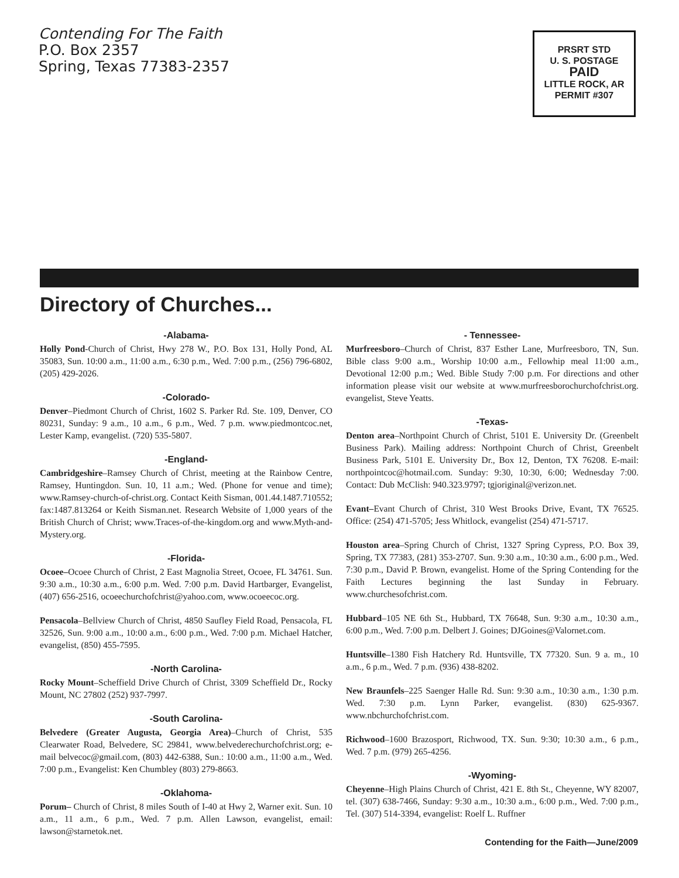Contending For The Faith
P.O. Box 2357
Spring, Texas 77383-2357
PRSRT STD
U. S. POSTAGE
PAID
LITTLE ROCK, AR
PERMIT #307
Directory of Churches...
-Alabama-
Holly Pond-Church of Christ, Hwy 278 W., P.O. Box 131, Holly Pond, AL 35083, Sun. 10:00 a.m., 11:00 a.m., 6:30 p.m., Wed. 7:00 p.m., (256) 796-6802, (205) 429-2026.
-Colorado-
Denver–Piedmont Church of Christ, 1602 S. Parker Rd. Ste. 109, Denver, CO 80231, Sunday: 9 a.m., 10 a.m., 6 p.m., Wed. 7 p.m. www.piedmontcoc.net, Lester Kamp, evangelist. (720) 535-5807.
-England-
Cambridgeshire–Ramsey Church of Christ, meeting at the Rainbow Centre, Ramsey, Huntingdon. Sun. 10, 11 a.m.; Wed. (Phone for venue and time); www.Ramsey-church-of-christ.org. Contact Keith Sisman, 001.44.1487.710552; fax:1487.813264 or Keith Sisman.net. Research Website of 1,000 years of the British Church of Christ; www.Traces-of-the-kingdom.org and www.Myth-and-Mystery.org.
-Florida-
Ocoee–Ocoee Church of Christ, 2 East Magnolia Street, Ocoee, FL 34761. Sun. 9:30 a.m., 10:30 a.m., 6:00 p.m. Wed. 7:00 p.m. David Hartbarger, Evangelist, (407) 656-2516, ocoeechurchofchrist@yahoo.com, www.ocoeecoc.org.
Pensacola–Bellview Church of Christ, 4850 Saufley Field Road, Pensacola, FL 32526, Sun. 9:00 a.m., 10:00 a.m., 6:00 p.m., Wed. 7:00 p.m. Michael Hatcher, evangelist, (850) 455-7595.
-North Carolina-
Rocky Mount–Scheffield Drive Church of Christ, 3309 Scheffield Dr., Rocky Mount, NC 27802 (252) 937-7997.
-South Carolina-
Belvedere (Greater Augusta, Georgia Area)–Church of Christ, 535 Clearwater Road, Belvedere, SC 29841, www.belvederechurchofchrist.org; e-mail belvecoc@gmail.com, (803) 442-6388, Sun.: 10:00 a.m., 11:00 a.m., Wed. 7:00 p.m., Evangelist: Ken Chumbley (803) 279-8663.
-Oklahoma-
Porum– Church of Christ, 8 miles South of I-40 at Hwy 2, Warner exit. Sun. 10 a.m., 11 a.m., 6 p.m., Wed. 7 p.m. Allen Lawson, evangelist, email: lawson@starnetok.net.
- Tennessee-
Murfreesboro–Church of Christ, 837 Esther Lane, Murfreesboro, TN, Sun. Bible class 9:00 a.m., Worship 10:00 a.m., Fellowhip meal 11:00 a.m., Devotional 12:00 p.m.; Wed. Bible Study 7:00 p.m. For directions and other information please visit our website at www.murfreesborochurchofchrist.org. evangelist, Steve Yeatts.
-Texas-
Denton area–Northpoint Church of Christ, 5101 E. University Dr. (Greenbelt Business Park). Mailing address: Northpoint Church of Christ, Greenbelt Business Park, 5101 E. University Dr., Box 12, Denton, TX 76208. E-mail: northpointcoc@hotmail.com. Sunday: 9:30, 10:30, 6:00; Wednesday 7:00. Contact: Dub McClish: 940.323.9797; tgjoriginal@verizon.net.
Evant–Evant Church of Christ, 310 West Brooks Drive, Evant, TX 76525. Office: (254) 471-5705; Jess Whitlock, evangelist (254) 471-5717.
Houston area–Spring Church of Christ, 1327 Spring Cypress, P.O. Box 39, Spring, TX 77383, (281) 353-2707. Sun. 9:30 a.m., 10:30 a.m., 6:00 p.m., Wed. 7:30 p.m., David P. Brown, evangelist. Home of the Spring Contending for the Faith Lectures beginning the last Sunday in February. www.churchesofchrist.com.
Hubbard–105 NE 6th St., Hubbard, TX 76648, Sun. 9:30 a.m., 10:30 a.m., 6:00 p.m., Wed. 7:00 p.m. Delbert J. Goines; DJGoines@Valornet.com.
Huntsville–1380 Fish Hatchery Rd. Huntsville, TX 77320. Sun. 9 a. m., 10 a.m., 6 p.m., Wed. 7 p.m. (936) 438-8202.
New Braunfels–225 Saenger Halle Rd. Sun: 9:30 a.m., 10:30 a.m., 1:30 p.m. Wed. 7:30 p.m. Lynn Parker, evangelist. (830) 625-9367. www.nbchurchofchrist.com.
Richwood–1600 Brazosport, Richwood, TX. Sun. 9:30; 10:30 a.m., 6 p.m., Wed. 7 p.m. (979) 265-4256.
-Wyoming-
Cheyenne–High Plains Church of Christ, 421 E. 8th St., Cheyenne, WY 82007, tel. (307) 638-7466, Sunday: 9:30 a.m., 10:30 a.m., 6:00 p.m., Wed. 7:00 p.m., Tel. (307) 514-3394, evangelist: Roelf L. Ruffner
Contending for the Faith—June/2009